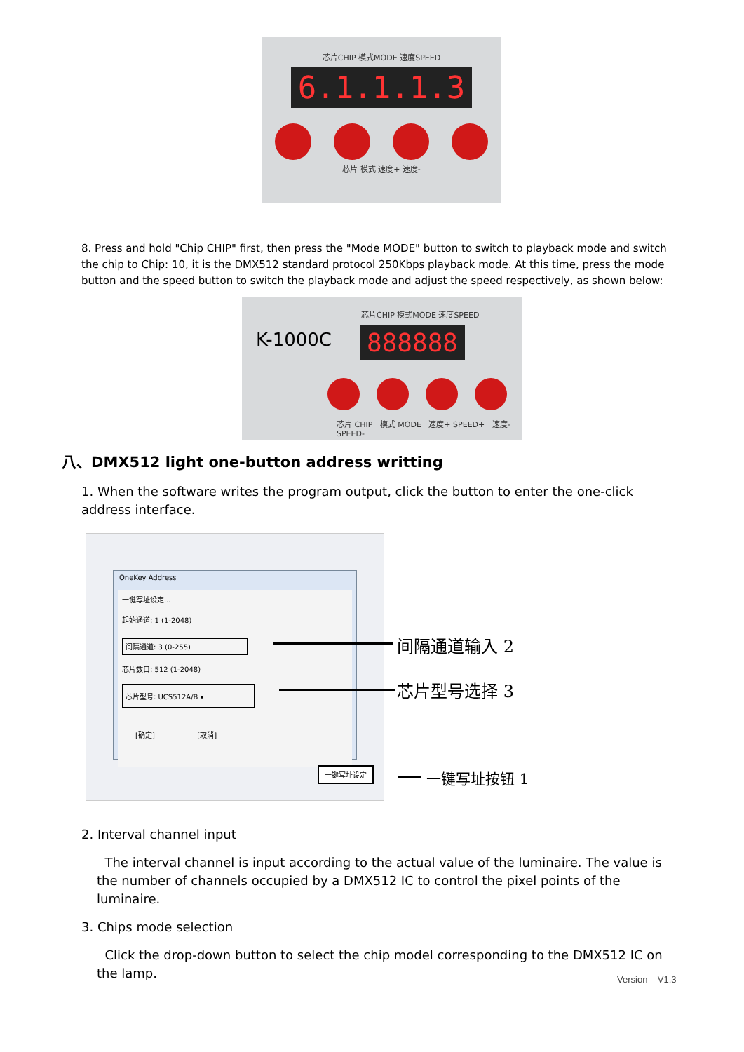芯片CHIP 模式MODE 速度SPEED
6.1.1.1.3
芯片 模式 速度+ 速度-
8. Press and hold "Chip CHIP" first, then press the "Mode MODE" button to switch to playback mode and switch the chip to Chip: 10, it is the DMX512 standard protocol 250Kbps playback mode. At this time, press the mode button and the speed button to switch the playback mode and adjust the speed respectively, as shown below:
芯片CHIP 模式MODE 速度SPEED
K-1000C 888888
芯片 CHIP 模式 MODE 速度+ SPEED+ 速度- SPEED-
八、DMX512 light one-button address writting
1. When the software writes the program output, click the button to enter the one-click address interface.
OneKey Address
一键写址设定...
起始通道: 1 (1-2048)
间隔通道: 3 (0-255)
芯片数目: 512 (1-2048)
芯片型号: UCS512A/B ▾
[确定] [取消]
一键写址设定
间隔通道输入 2
芯片型号选择 3
一键写址按钮 1
2. Interval channel input
The interval channel is input according to the actual value of the luminaire. The value is the number of channels occupied by a DMX512 IC to control the pixel points of the luminaire.
3. Chips mode selection
Click the drop-down button to select the chip model corresponding to the DMX512 IC on the lamp.
Version V1.3